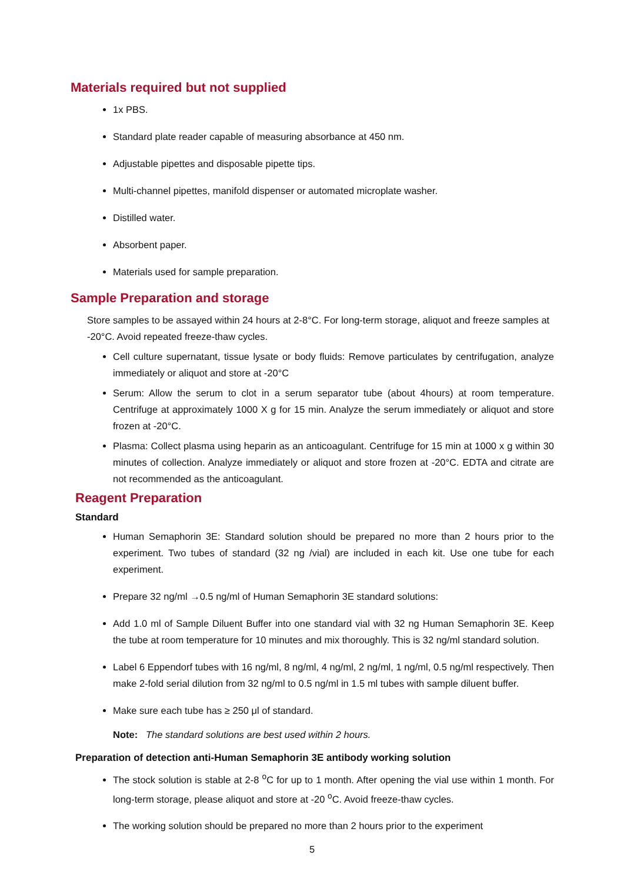Materials required but not supplied
1x PBS.
Standard plate reader capable of measuring absorbance at 450 nm.
Adjustable pipettes and disposable pipette tips.
Multi-channel pipettes, manifold dispenser or automated microplate washer.
Distilled water.
Absorbent paper.
Materials used for sample preparation.
Sample Preparation and storage
Store samples to be assayed within 24 hours at 2-8°C. For long-term storage, aliquot and freeze samples at -20°C. Avoid repeated freeze-thaw cycles.
Cell culture supernatant, tissue lysate or body fluids: Remove particulates by centrifugation, analyze immediately or aliquot and store at -20°C
Serum: Allow the serum to clot in a serum separator tube (about 4hours) at room temperature. Centrifuge at approximately 1000 X g for 15 min. Analyze the serum immediately or aliquot and store frozen at -20°C.
Plasma: Collect plasma using heparin as an anticoagulant. Centrifuge for 15 min at 1000 x g within 30 minutes of collection. Analyze immediately or aliquot and store frozen at -20°C. EDTA and citrate are not recommended as the anticoagulant.
Reagent Preparation
Standard
Human Semaphorin 3E: Standard solution should be prepared no more than 2 hours prior to the experiment. Two tubes of standard (32 ng /vial) are included in each kit. Use one tube for each experiment.
Prepare 32 ng/ml →0.5 ng/ml of Human Semaphorin 3E standard solutions:
Add 1.0 ml of Sample Diluent Buffer into one standard vial with 32 ng Human Semaphorin 3E. Keep the tube at room temperature for 10 minutes and mix thoroughly. This is 32 ng/ml standard solution.
Label 6 Eppendorf tubes with 16 ng/ml, 8 ng/ml, 4 ng/ml, 2 ng/ml, 1 ng/ml, 0.5 ng/ml respectively. Then make 2-fold serial dilution from 32 ng/ml to 0.5 ng/ml in 1.5 ml tubes with sample diluent buffer.
Make sure each tube has ≥ 250 μl of standard.
Note: The standard solutions are best used within 2 hours.
Preparation of detection anti-Human Semaphorin 3E antibody working solution
The stock solution is stable at 2-8 <sup>o</sup>C for up to 1 month. After opening the vial use within 1 month. For long-term storage, please aliquot and store at -20 <sup>o</sup>C. Avoid freeze-thaw cycles.
The working solution should be prepared no more than 2 hours prior to the experiment
5